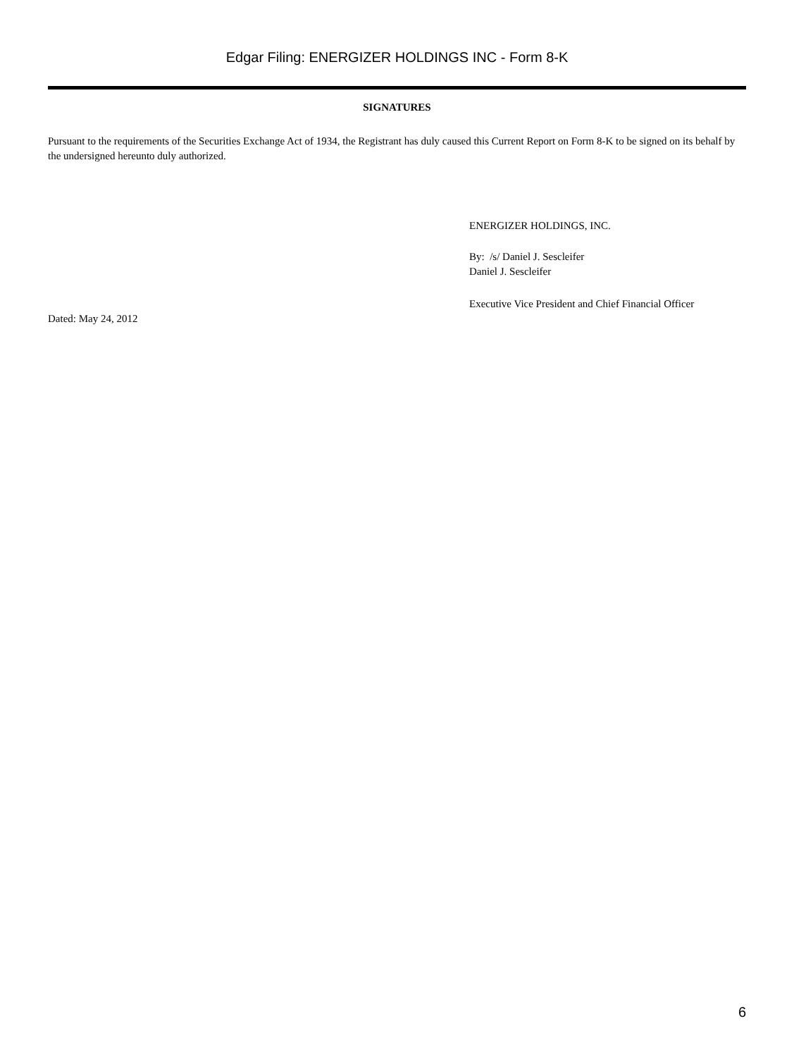Edgar Filing: ENERGIZER HOLDINGS INC - Form 8-K
SIGNATURES
Pursuant to the requirements of the Securities Exchange Act of 1934, the Registrant has duly caused this Current Report on Form 8-K to be signed on its behalf by the undersigned hereunto duly authorized.
ENERGIZER HOLDINGS, INC.
By: /s/ Daniel J. Sescleifer
Daniel J. Sescleifer
Executive Vice President and Chief Financial Officer
Dated: May 24, 2012
6